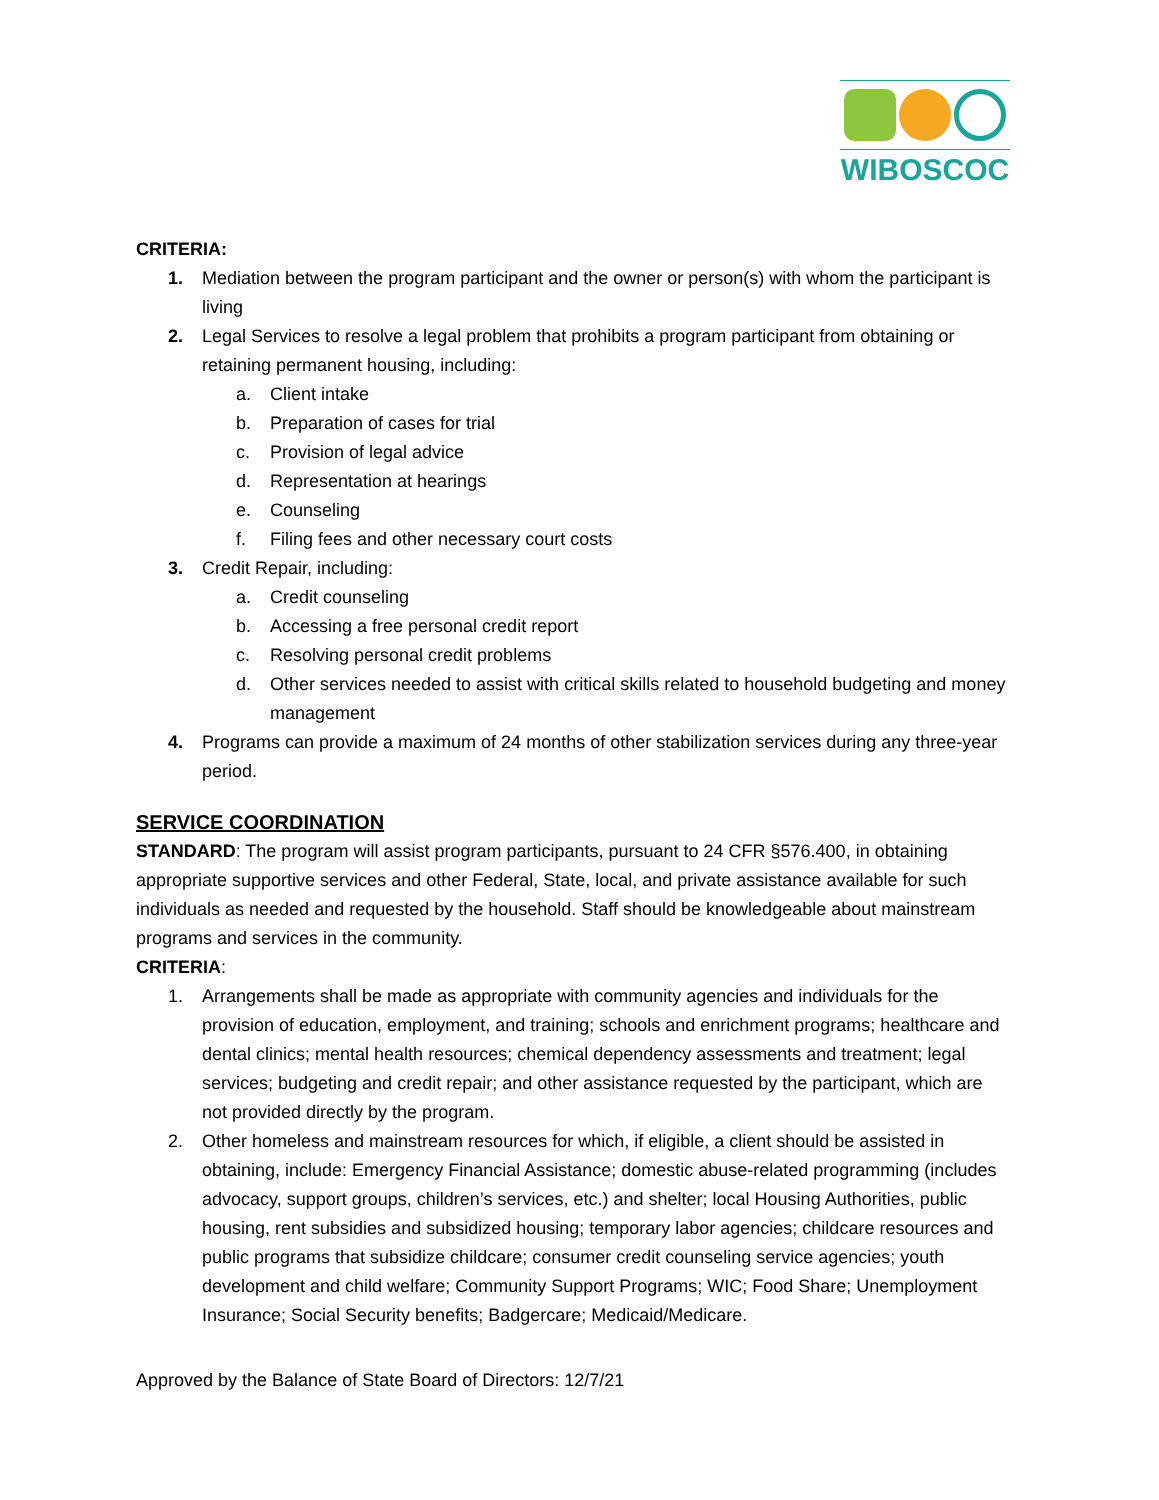WIBOSCOC
CRITERIA:
1. Mediation between the program participant and the owner or person(s) with whom the participant is living
2. Legal Services to resolve a legal problem that prohibits a program participant from obtaining or retaining permanent housing, including:
a. Client intake
b. Preparation of cases for trial
c. Provision of legal advice
d. Representation at hearings
e. Counseling
f. Filing fees and other necessary court costs
3. Credit Repair, including:
a. Credit counseling
b. Accessing a free personal credit report
c. Resolving personal credit problems
d. Other services needed to assist with critical skills related to household budgeting and money management
4. Programs can provide a maximum of 24 months of other stabilization services during any three-year period.
SERVICE COORDINATION
STANDARD: The program will assist program participants, pursuant to 24 CFR §576.400, in obtaining appropriate supportive services and other Federal, State, local, and private assistance available for such individuals as needed and requested by the household. Staff should be knowledgeable about mainstream programs and services in the community.
CRITERIA:
1. Arrangements shall be made as appropriate with community agencies and individuals for the provision of education, employment, and training; schools and enrichment programs; healthcare and dental clinics; mental health resources; chemical dependency assessments and treatment; legal services; budgeting and credit repair; and other assistance requested by the participant, which are not provided directly by the program.
2. Other homeless and mainstream resources for which, if eligible, a client should be assisted in obtaining, include: Emergency Financial Assistance; domestic abuse-related programming (includes advocacy, support groups, children’s services, etc.) and shelter; local Housing Authorities, public housing, rent subsidies and subsidized housing; temporary labor agencies; childcare resources and public programs that subsidize childcare; consumer credit counseling service agencies; youth development and child welfare; Community Support Programs; WIC; Food Share; Unemployment Insurance; Social Security benefits; Badgercare; Medicaid/Medicare.
Approved by the Balance of State Board of Directors: 12/7/21